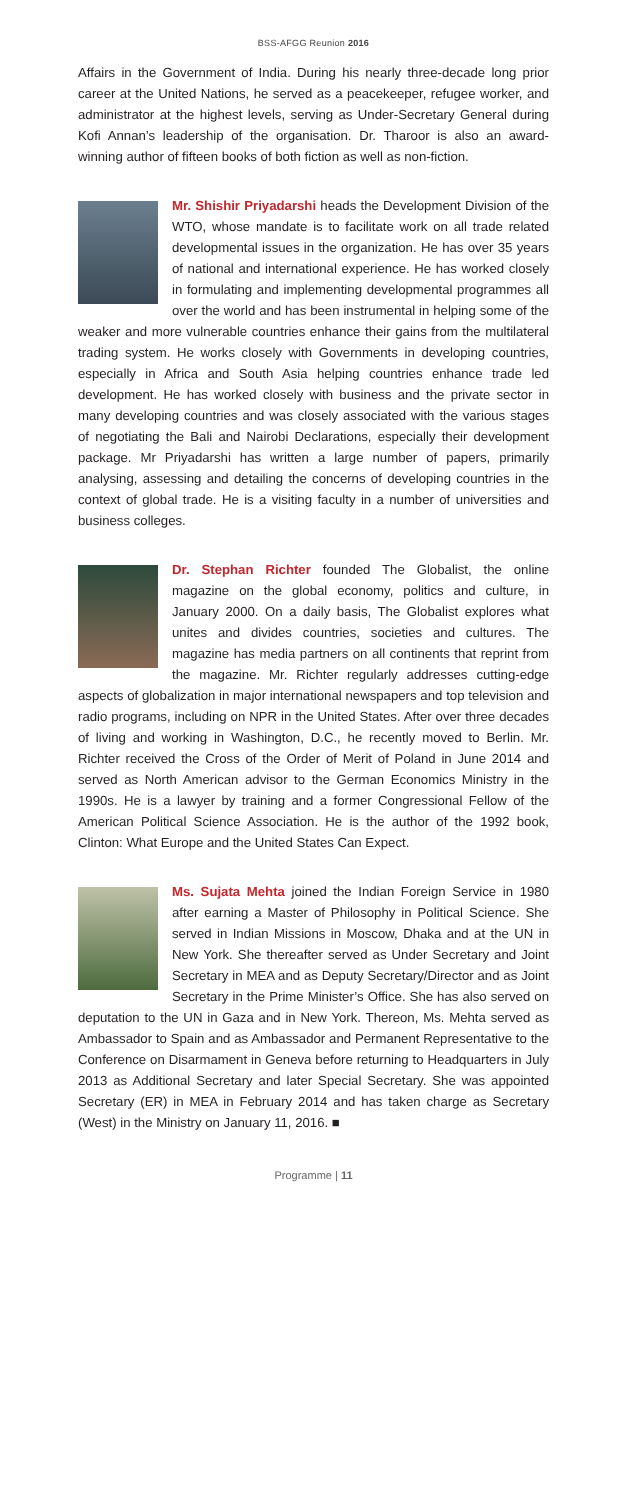BSS-AFGG Reunion 2016
Affairs in the Government of India. During his nearly three-decade long prior career at the United Nations, he served as a peacekeeper, refugee worker, and administrator at the highest levels, serving as Under-Secretary General during Kofi Annan’s leadership of the organisation. Dr. Tharoor is also an award-winning author of fifteen books of both fiction as well as non-fiction.
Mr. Shishir Priyadarshi heads the Development Division of the WTO, whose mandate is to facilitate work on all trade related developmental issues in the organization. He has over 35 years of national and international experience. He has worked closely in formulating and implementing developmental programmes all over the world and has been instrumental in helping some of the weaker and more vulnerable countries enhance their gains from the multilateral trading system. He works closely with Governments in developing countries, especially in Africa and South Asia helping countries enhance trade led development. He has worked closely with business and the private sector in many developing countries and was closely associated with the various stages of negotiating the Bali and Nairobi Declarations, especially their development package. Mr Priyadarshi has written a large number of papers, primarily analysing, assessing and detailing the concerns of developing countries in the context of global trade. He is a visiting faculty in a number of universities and business colleges.
Dr. Stephan Richter founded The Globalist, the online magazine on the global economy, politics and culture, in January 2000. On a daily basis, The Globalist explores what unites and divides countries, societies and cultures. The magazine has media partners on all continents that reprint from the magazine. Mr. Richter regularly addresses cutting-edge aspects of globalization in major international newspapers and top television and radio programs, including on NPR in the United States. After over three decades of living and working in Washington, D.C., he recently moved to Berlin. Mr. Richter received the Cross of the Order of Merit of Poland in June 2014 and served as North American advisor to the German Economics Ministry in the 1990s. He is a lawyer by training and a former Congressional Fellow of the American Political Science Association. He is the author of the 1992 book, Clinton: What Europe and the United States Can Expect.
Ms. Sujata Mehta joined the Indian Foreign Service in 1980 after earning a Master of Philosophy in Political Science. She served in Indian Missions in Moscow, Dhaka and at the UN in New York. She thereafter served as Under Secretary and Joint Secretary in MEA and as Deputy Secretary/Director and as Joint Secretary in the Prime Minister’s Office. She has also served on deputation to the UN in Gaza and in New York. Thereon, Ms. Mehta served as Ambassador to Spain and as Ambassador and Permanent Representative to the Conference on Disarmament in Geneva before returning to Headquarters in July 2013 as Additional Secretary and later Special Secretary. She was appointed Secretary (ER) in MEA in February 2014 and has taken charge as Secretary (West) in the Ministry on January 11, 2016. ■
Programme | 11